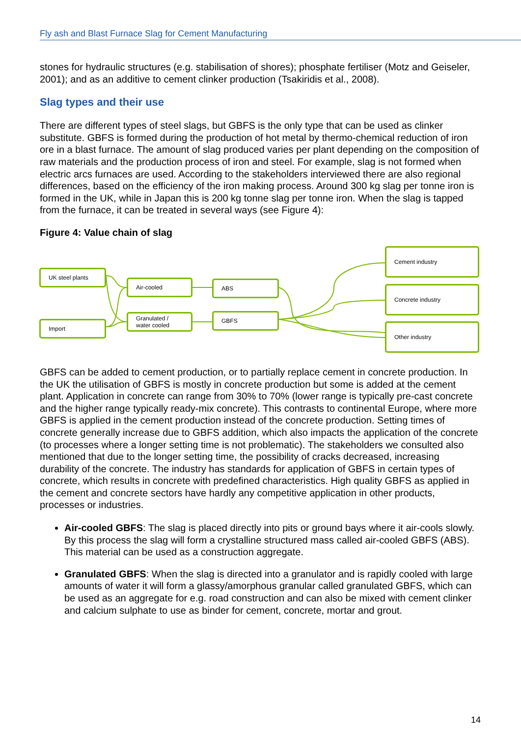Fly ash and Blast Furnace Slag for Cement Manufacturing
stones for hydraulic structures (e.g. stabilisation of shores); phosphate fertiliser (Motz and Geiseler, 2001); and as an additive to cement clinker production (Tsakiridis et al., 2008).
Slag types and their use
There are different types of steel slags, but GBFS is the only type that can be used as clinker substitute. GBFS is formed during the production of hot metal by thermo-chemical reduction of iron ore in a blast furnace. The amount of slag produced varies per plant depending on the composition of raw materials and the production process of iron and steel. For example, slag is not formed when electric arcs furnaces are used. According to the stakeholders interviewed there are also regional differences, based on the efficiency of the iron making process. Around 300 kg slag per tonne iron is formed in the UK, while in Japan this is 200 kg tonne slag per tonne iron. When the slag is tapped from the furnace, it can be treated in several ways (see Figure 4):
Figure 4: Value chain of slag
UK steel plants
Import
Air-cooled
Granulated / water cooled
ABS
GBFS
Cement industry
Concrete industry
Other industry
GBFS can be added to cement production, or to partially replace cement in concrete production. In the UK the utilisation of GBFS is mostly in concrete production but some is added at the cement plant. Application in concrete can range from 30% to 70% (lower range is typically pre-cast concrete and the higher range typically ready-mix concrete). This contrasts to continental Europe, where more GBFS is applied in the cement production instead of the concrete production. Setting times of concrete generally increase due to GBFS addition, which also impacts the application of the concrete (to processes where a longer setting time is not problematic). The stakeholders we consulted also mentioned that due to the longer setting time, the possibility of cracks decreased, increasing durability of the concrete. The industry has standards for application of GBFS in certain types of concrete, which results in concrete with predefined characteristics. High quality GBFS as applied in the cement and concrete sectors have hardly any competitive application in other products, processes or industries.
Air-cooled GBFS: The slag is placed directly into pits or ground bays where it air-cools slowly. By this process the slag will form a crystalline structured mass called air-cooled GBFS (ABS). This material can be used as a construction aggregate.
Granulated GBFS: When the slag is directed into a granulator and is rapidly cooled with large amounts of water it will form a glassy/amorphous granular called granulated GBFS, which can be used as an aggregate for e.g. road construction and can also be mixed with cement clinker and calcium sulphate to use as binder for cement, concrete, mortar and grout.
14